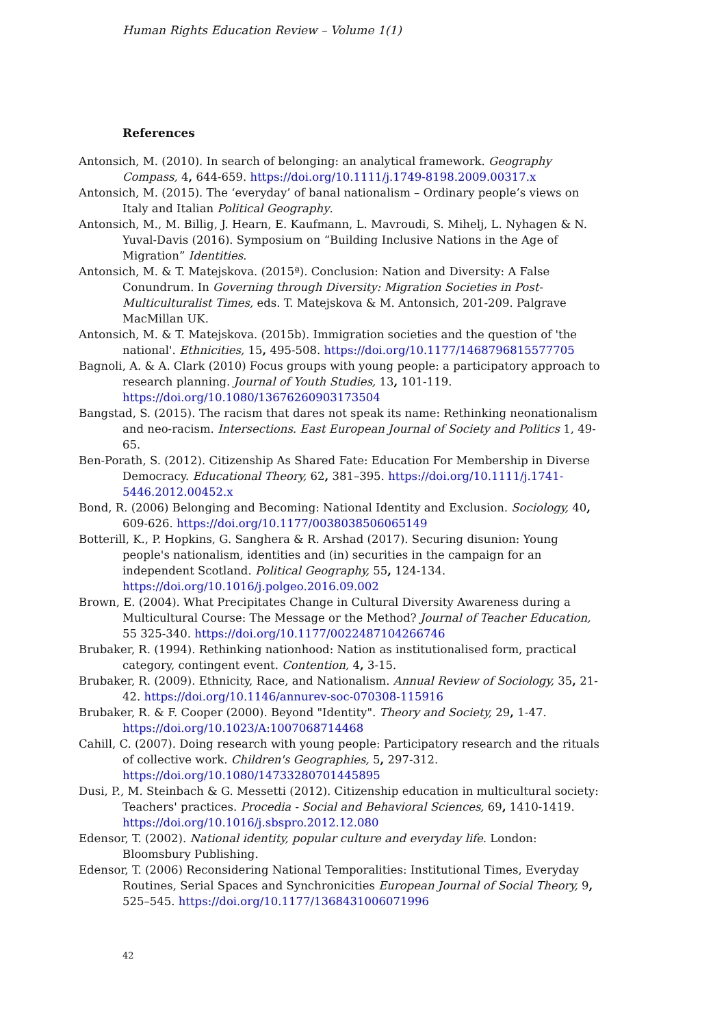Human Rights Education Review – Volume 1(1)
References
Antonsich, M. (2010). In search of belonging: an analytical framework. Geography Compass, 4, 644-659. https://doi.org/10.1111/j.1749-8198.2009.00317.x
Antonsich, M. (2015). The ‘everyday’ of banal nationalism – Ordinary people’s views on Italy and Italian Political Geography.
Antonsich, M., M. Billig, J. Hearn, E. Kaufmann, L. Mavroudi, S. Mihelj, L. Nyhagen & N. Yuval-Davis (2016). Symposium on “Building Inclusive Nations in the Age of Migration” Identities.
Antonsich, M. & T. Matejskova. (2015ª). Conclusion: Nation and Diversity: A False Conundrum. In Governing through Diversity: Migration Societies in Post-Multiculturalist Times, eds. T. Matejskova & M. Antonsich, 201-209. Palgrave MacMillan UK.
Antonsich, M. & T. Matejskova. (2015b). Immigration societies and the question of 'the national'. Ethnicities, 15, 495-508. https://doi.org/10.1177/1468796815577705
Bagnoli, A. & A. Clark (2010) Focus groups with young people: a participatory approach to research planning. Journal of Youth Studies, 13, 101-119. https://doi.org/10.1080/13676260903173504
Bangstad, S. (2015). The racism that dares not speak its name: Rethinking neonationalism and neo-racism. Intersections. East European Journal of Society and Politics 1, 49-65.
Ben-Porath, S. (2012). Citizenship As Shared Fate: Education For Membership in Diverse Democracy. Educational Theory, 62, 381–395. https://doi.org/10.1111/j.1741-5446.2012.00452.x
Bond, R. (2006) Belonging and Becoming: National Identity and Exclusion. Sociology, 40, 609-626. https://doi.org/10.1177/0038038506065149
Botterill, K., P. Hopkins, G. Sanghera & R. Arshad (2017). Securing disunion: Young people's nationalism, identities and (in) securities in the campaign for an independent Scotland. Political Geography, 55, 124-134. https://doi.org/10.1016/j.polgeo.2016.09.002
Brown, E. (2004). What Precipitates Change in Cultural Diversity Awareness during a Multicultural Course: The Message or the Method? Journal of Teacher Education, 55 325-340. https://doi.org/10.1177/0022487104266746
Brubaker, R. (1994). Rethinking nationhood: Nation as institutionalised form, practical category, contingent event. Contention, 4, 3-15.
Brubaker, R. (2009). Ethnicity, Race, and Nationalism. Annual Review of Sociology, 35, 21-42. https://doi.org/10.1146/annurev-soc-070308-115916
Brubaker, R. & F. Cooper (2000). Beyond "Identity". Theory and Society, 29, 1-47. https://doi.org/10.1023/A:1007068714468
Cahill, C. (2007). Doing research with young people: Participatory research and the rituals of collective work. Children's Geographies, 5, 297-312. https://doi.org/10.1080/14733280701445895
Dusi, P., M. Steinbach & G. Messetti (2012). Citizenship education in multicultural society: Teachers' practices. Procedia - Social and Behavioral Sciences, 69, 1410-1419. https://doi.org/10.1016/j.sbspro.2012.12.080
Edensor, T. (2002). National identity, popular culture and everyday life. London: Bloomsbury Publishing.
Edensor, T. (2006) Reconsidering National Temporalities: Institutional Times, Everyday Routines, Serial Spaces and Synchronicities European Journal of Social Theory, 9, 525–545. https://doi.org/10.1177/1368431006071996
42